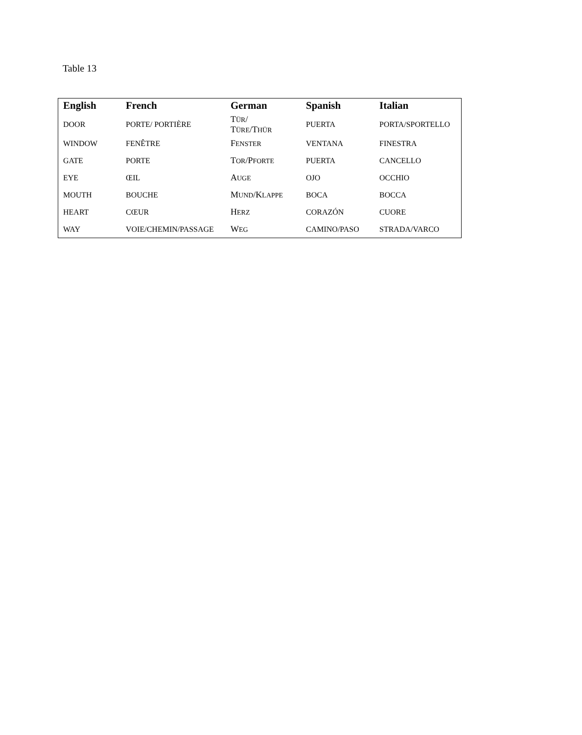Table 13
| English | French | German | Spanish | Italian |
| --- | --- | --- | --- | --- |
| DOOR | PORTE/ PORTIÈRE | T ÜR / T ÜRE /T HÜR | PUERTA | PORTA/SPORTELLO |
| WINDOW | FENÊTRE | F ENSTER | VENTANA | FINESTRA |
| GATE | PORTE | T OR /P FORTE | PUERTA | CANCELLO |
| EYE | ŒIL | A UGE | OJO | OCCHIO |
| MOUTH | BOUCHE | M UND /K LAPPE | BOCA | BOCCA |
| HEART | CŒUR | H ERZ | CORAZÓN | CUORE |
| WAY | VOIE/CHEMIN/PASSAGE | W EG | CAMINO/PASO | STRADA/VARCO |